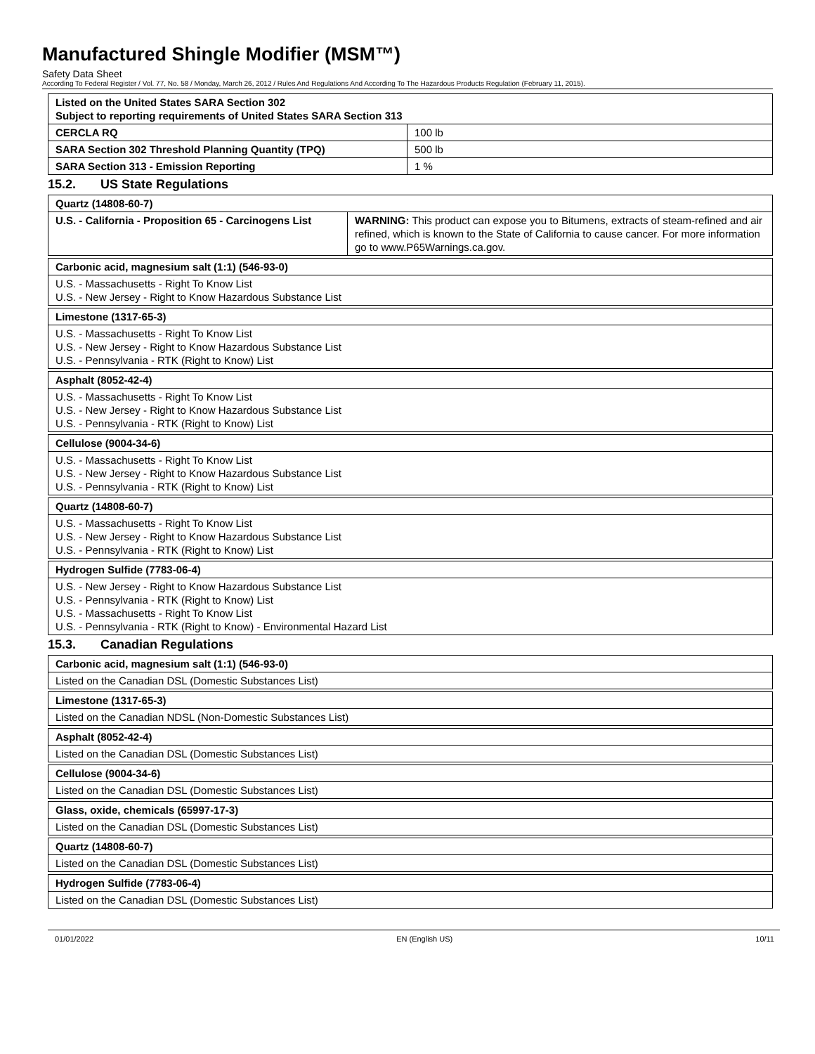Manufactured Shingle Modifier (MSM™)
Safety Data Sheet
According To Federal Register / Vol. 77, No. 58 / Monday, March 26, 2012 / Rules And Regulations And According To The Hazardous Products Regulation (February 11, 2015).
| Listed on the United States SARA Section 302 Subject to reporting requirements of United States SARA Section 313 | |
| CERCLA RQ | 100 lb |
| SARA Section 302 Threshold Planning Quantity (TPQ) | 500 lb |
| SARA Section 313 - Emission Reporting | 1 % |
15.2. US State Regulations
| Quartz (14808-60-7) | |
| U.S. - California - Proposition 65 - Carcinogens List | WARNING: This product can expose you to Bitumens, extracts of steam-refined and air refined, which is known to the State of California to cause cancer. For more information go to www.P65Warnings.ca.gov. |
| Carbonic acid, magnesium salt (1:1) (546-93-0) |
| U.S. - Massachusetts - Right To Know List U.S. - New Jersey - Right to Know Hazardous Substance List |
| Limestone (1317-65-3) |
| U.S. - Massachusetts - Right To Know List U.S. - New Jersey - Right to Know Hazardous Substance List U.S. - Pennsylvania - RTK (Right to Know) List |
| Asphalt (8052-42-4) |
| U.S. - Massachusetts - Right To Know List U.S. - New Jersey - Right to Know Hazardous Substance List U.S. - Pennsylvania - RTK (Right to Know) List |
| Cellulose (9004-34-6) |
| U.S. - Massachusetts - Right To Know List U.S. - New Jersey - Right to Know Hazardous Substance List U.S. - Pennsylvania - RTK (Right to Know) List |
| Quartz (14808-60-7) |
| U.S. - Massachusetts - Right To Know List U.S. - New Jersey - Right to Know Hazardous Substance List U.S. - Pennsylvania - RTK (Right to Know) List |
| Hydrogen Sulfide (7783-06-4) |
| U.S. - New Jersey - Right to Know Hazardous Substance List U.S. - Pennsylvania - RTK (Right to Know) List U.S. - Massachusetts - Right To Know List U.S. - Pennsylvania - RTK (Right to Know) - Environmental Hazard List |
15.3. Canadian Regulations
| Carbonic acid, magnesium salt (1:1) (546-93-0) |
| Listed on the Canadian DSL (Domestic Substances List) |
| Limestone (1317-65-3) |
| Listed on the Canadian NDSL (Non-Domestic Substances List) |
| Asphalt (8052-42-4) |
| Listed on the Canadian DSL (Domestic Substances List) |
| Cellulose (9004-34-6) |
| Listed on the Canadian DSL (Domestic Substances List) |
| Glass, oxide, chemicals (65997-17-3) |
| Listed on the Canadian DSL (Domestic Substances List) |
| Quartz (14808-60-7) |
| Listed on the Canadian DSL (Domestic Substances List) |
| Hydrogen Sulfide (7783-06-4) |
| Listed on the Canadian DSL (Domestic Substances List) |
01/01/2022 EN (English US) 10/11